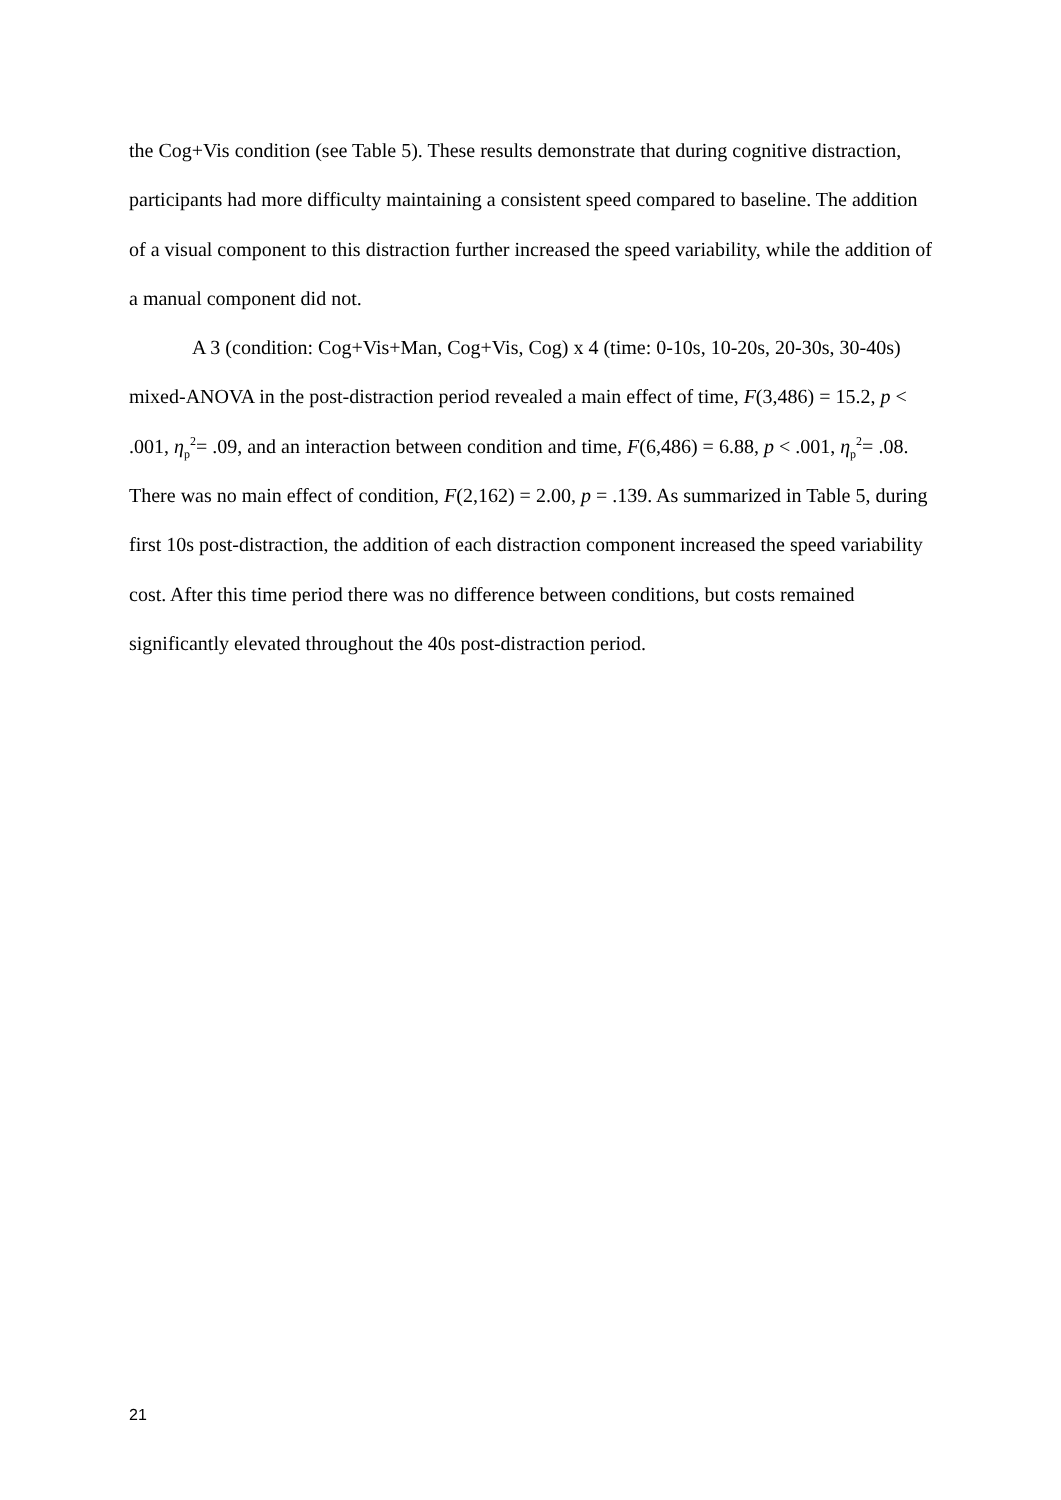the Cog+Vis condition (see Table 5). These results demonstrate that during cognitive distraction, participants had more difficulty maintaining a consistent speed compared to baseline. The addition of a visual component to this distraction further increased the speed variability, while the addition of a manual component did not.
A 3 (condition: Cog+Vis+Man, Cog+Vis, Cog) x 4 (time: 0-10s, 10-20s, 20-30s, 30-40s) mixed-ANOVA in the post-distraction period revealed a main effect of time, F(3,486) = 15.2, p < .001, η<sub>p</sub><sup>2</sup>= .09, and an interaction between condition and time, F(6,486) = 6.88, p < .001, η<sub>p</sub><sup>2</sup>= .08. There was no main effect of condition, F(2,162) = 2.00, p = .139. As summarized in Table 5, during first 10s post-distraction, the addition of each distraction component increased the speed variability cost. After this time period there was no difference between conditions, but costs remained significantly elevated throughout the 40s post-distraction period.
21